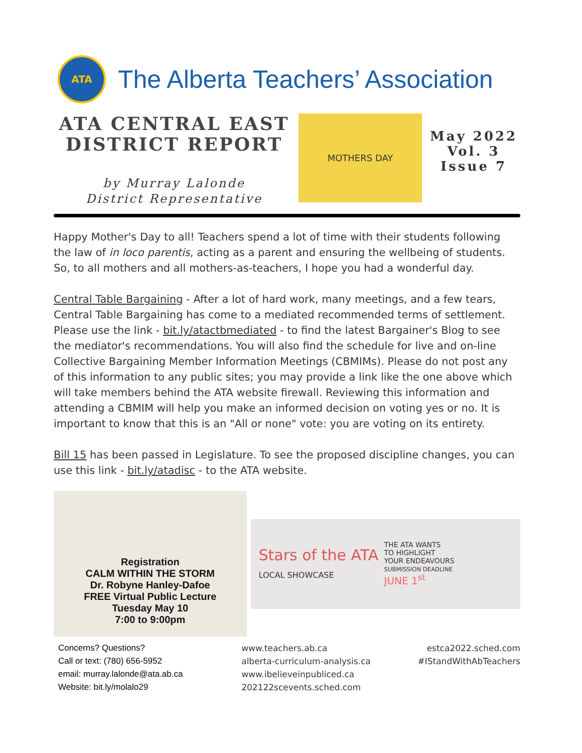ATA
The Alberta Teachers’ Association
ATA CENTRAL EAST DISTRICT REPORT
by Murray Lalonde
District Representative
MOTHERS DAY
May 2022
Vol. 3
Issue 7
Happy Mother's Day to all! Teachers spend a lot of time with their students following the law of in loco parentis, acting as a parent and ensuring the wellbeing of students. So, to all mothers and all mothers-as-teachers, I hope you had a wonderful day.
Central Table Bargaining - After a lot of hard work, many meetings, and a few tears, Central Table Bargaining has come to a mediated recommended terms of settlement. Please use the link - bit.ly/atactbmediated - to find the latest Bargainer's Blog to see the mediator's recommendations. You will also find the schedule for live and on-line Collective Bargaining Member Information Meetings (CBMIMs). Please do not post any of this information to any public sites; you may provide a link like the one above which will take members behind the ATA website firewall. Reviewing this information and attending a CBMIM will help you make an informed decision on voting yes or no. It is important to know that this is an "All or none" vote: you are voting on its entirety.
Bill 15 has been passed in Legislature. To see the proposed discipline changes, you can use this link - bit.ly/atadisc - to the ATA website.
Registration
CALM WITHIN THE STORM
Dr. Robyne Hanley-Dafoe
FREE Virtual Public Lecture
Tuesday May 10
7:00 to 9:00pm
Stars of the ATA
LOCAL SHOWCASE
THE ATA WANTS
TO HIGHLIGHT
YOUR ENDEAVOURS
SUBMISSION DEADLINE
JUNE 1<sup>st</sup>
Concerns? Questions?
Call or text: (780) 656-5952
email: murray.lalonde@ata.ab.ca
Website: bit.ly/molalo29
www.teachers.ab.ca
alberta-curriculum-analysis.ca
www.ibelieveinpubliced.ca
202122scevents.sched.com
estca2022.sched.com
#IStandWithAbTeachers